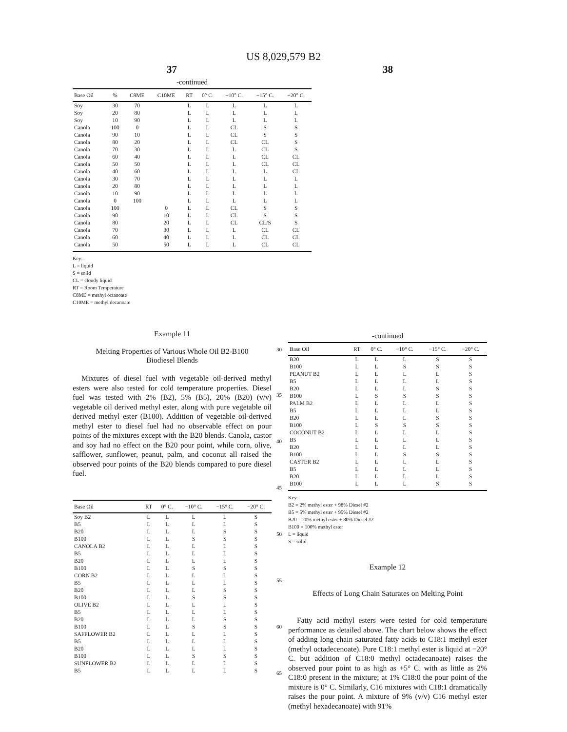US 8,029,579 B2
37 38
-continued
| Base Oil | % | C8ME | C10ME | RT | 0° C. | −10° C. | −15° C. | −20° C. |
| --- | --- | --- | --- | --- | --- | --- | --- | --- |
| Soy | 30 | 70 | | L | L | L | L | L |
| Soy | 20 | 80 | | L | L | L | L | L |
| Soy | 10 | 90 | | L | L | L | L | L |
| Canola | 100 | 0 | | L | L | CL | S | S |
| Canola | 90 | 10 | | L | L | CL | S | S |
| Canola | 80 | 20 | | L | L | CL | CL | S |
| Canola | 70 | 30 | | L | L | L | CL | S |
| Canola | 60 | 40 | | L | L | L | CL | CL |
| Canola | 50 | 50 | | L | L | L | CL | CL |
| Canola | 40 | 60 | | L | L | L | L | CL |
| Canola | 30 | 70 | | L | L | L | L | L |
| Canola | 20 | 80 | | L | L | L | L | L |
| Canola | 10 | 90 | | L | L | L | L | L |
| Canola | 0 | 100 | | L | L | L | L | L |
| Canola | 100 | | 0 | L | L | CL | S | S |
| Canola | 90 | | 10 | L | L | CL | S | S |
| Canola | 80 | | 20 | L | L | CL | CL/S | S |
| Canola | 70 | | 30 | L | L | L | CL | CL |
| Canola | 60 | | 40 | L | L | L | CL | CL |
| Canola | 50 | | 50 | L | L | L | CL | CL |
Key:
L = liquid
S = solid
CL = cloudy liquid
RT = Room Temperature
C8ME = methyl octanoate
C10ME = methyl decanoate
Example 11
Melting Properties of Various Whole Oil B2-B100
Biodiesel Blends
Mixtures of diesel fuel with vegetable oil-derived methyl esters were also tested for cold temperature properties. Diesel fuel was tested with 2% (B2), 5% (B5), 20% (B20) (v/v) vegetable oil derived methyl ester, along with pure vegetable oil derived methyl ester (B100). Addition of vegetable oil-derived methyl ester to diesel fuel had no observable effect on pour points of the mixtures except with the B20 blends. Canola, castor and soy had no effect on the B20 pour point, while corn, olive, safflower, sunflower, peanut, palm, and coconut all raised the observed pour points of the B20 blends compared to pure diesel fuel.
| Base Oil | RT | 0° C. | −10° C. | −15° C. | −20° C. |
| --- | --- | --- | --- | --- | --- |
| Soy B2 | L | L | L | L | S |
| B5 | L | L | L | L | S |
| B20 | L | L | L | S | S |
| B100 | L | L | S | S | S |
| CANOLA B2 | L | L | L | L | S |
| B5 | L | L | L | L | S |
| B20 | L | L | L | L | S |
| B100 | L | L | S | S | S |
| CORN B2 | L | L | L | L | S |
| B5 | L | L | L | L | S |
| B20 | L | L | L | S | S |
| B100 | L | L | S | S | S |
| OLIVE B2 | L | L | L | L | S |
| B5 | L | L | L | L | S |
| B20 | L | L | L | S | S |
| B100 | L | L | S | S | S |
| SAFFLOWER B2 | L | L | L | L | S |
| B5 | L | L | L | L | S |
| B20 | L | L | L | L | S |
| B100 | L | L | S | S | S |
| SUNFLOWER B2 | L | L | L | L | S |
| B5 | L | L | L | L | S |
30
35
40
45
50
55
60
65
-continued
| Base Oil | RT | 0° C. | −10° C. | −15° C. | −20° C. |
| --- | --- | --- | --- | --- | --- |
| B20 | L | L | L | S | S |
| B100 | L | L | S | S | S |
| PEANUT B2 | L | L | L | L | S |
| B5 | L | L | L | L | S |
| B20 | L | L | L | S | S |
| B100 | L | S | S | S | S |
| PALM B2 | L | L | L | L | S |
| B5 | L | L | L | L | S |
| B20 | L | L | L | S | S |
| B100 | L | S | S | S | S |
| COCONUT B2 | L | L | L | L | S |
| B5 | L | L | L | L | S |
| B20 | L | L | L | L | S |
| B100 | L | L | S | S | S |
| CASTER B2 | L | L | L | L | S |
| B5 | L | L | L | L | S |
| B20 | L | L | L | L | S |
| B100 | L | L | L | S | S |
Key:
B2 = 2% methyl ester + 98% Diesel #2
B5 = 5% methyl ester + 95% Diesel #2
B20 = 20% methyl ester + 80% Diesel #2
B100 = 100% methyl ester
L = liquid
S = solid
Example 12
Effects of Long Chain Saturates on Melting Point
Fatty acid methyl esters were tested for cold temperature performance as detailed above. The chart below shows the effect of adding long chain saturated fatty acids to C18:1 methyl ester (methyl octadecenoate). Pure C18:1 methyl ester is liquid at −20° C. but addition of C18:0 methyl octadecanoate) raises the observed pour point to as high as +5° C. with as little as 2% C18:0 present in the mixture; at 1% C18:0 the pour point of the mixture is 0° C. Similarly, C16 mixtures with C18:1 dramatically raises the pour point. A mixture of 9% (v/v) C16 methyl ester (methyl hexadecanoate) with 91%